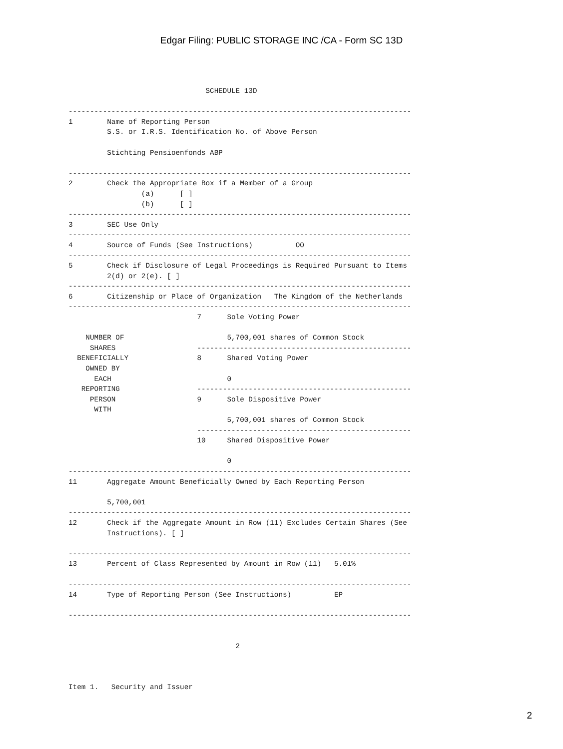Edgar Filing: PUBLIC STORAGE INC /CA - Form SC 13D
                                SCHEDULE 13D

--------------------------------------------------------------------------------
1        Name of Reporting Person
         S.S. or I.R.S. Identification No. of Above Person

         Stichting Pensioenfonds ABP

--------------------------------------------------------------------------------
2        Check the Appropriate Box if a Member of a Group
                 (a)      [ ]
                 (b)      [ ]
--------------------------------------------------------------------------------
3        SEC Use Only
--------------------------------------------------------------------------------
4        Source of Funds (See Instructions)          OO
--------------------------------------------------------------------------------
5        Check if Disclosure of Legal Proceedings is Required Pursuant to Items
         2(d) or 2(e). [ ]
--------------------------------------------------------------------------------
6        Citizenship or Place of Organization   The Kingdom of the Netherlands
--------------------------------------------------------------------------------
                              7      Sole Voting Power

    NUMBER OF                        5,700,001 shares of Common Stock
     SHARES                   --------------------------------------------------
  BENEFICIALLY                8      Shared Voting Power
    OWNED BY
      EACH                           0
   REPORTING                  --------------------------------------------------
     PERSON                   9      Sole Dispositive Power
      WITH
                                     5,700,001 shares of Common Stock
                              --------------------------------------------------
                              10     Shared Dispositive Power

                                     0
--------------------------------------------------------------------------------
11       Aggregate Amount Beneficially Owned by Each Reporting Person

         5,700,001
--------------------------------------------------------------------------------
12       Check if the Aggregate Amount in Row (11) Excludes Certain Shares (See
         Instructions). [ ]

--------------------------------------------------------------------------------
13       Percent of Class Represented by Amount in Row (11)   5.01%

--------------------------------------------------------------------------------
14       Type of Reporting Person (See Instructions)          EP

--------------------------------------------------------------------------------


                                       2



Item 1.   Security and Issuer
2